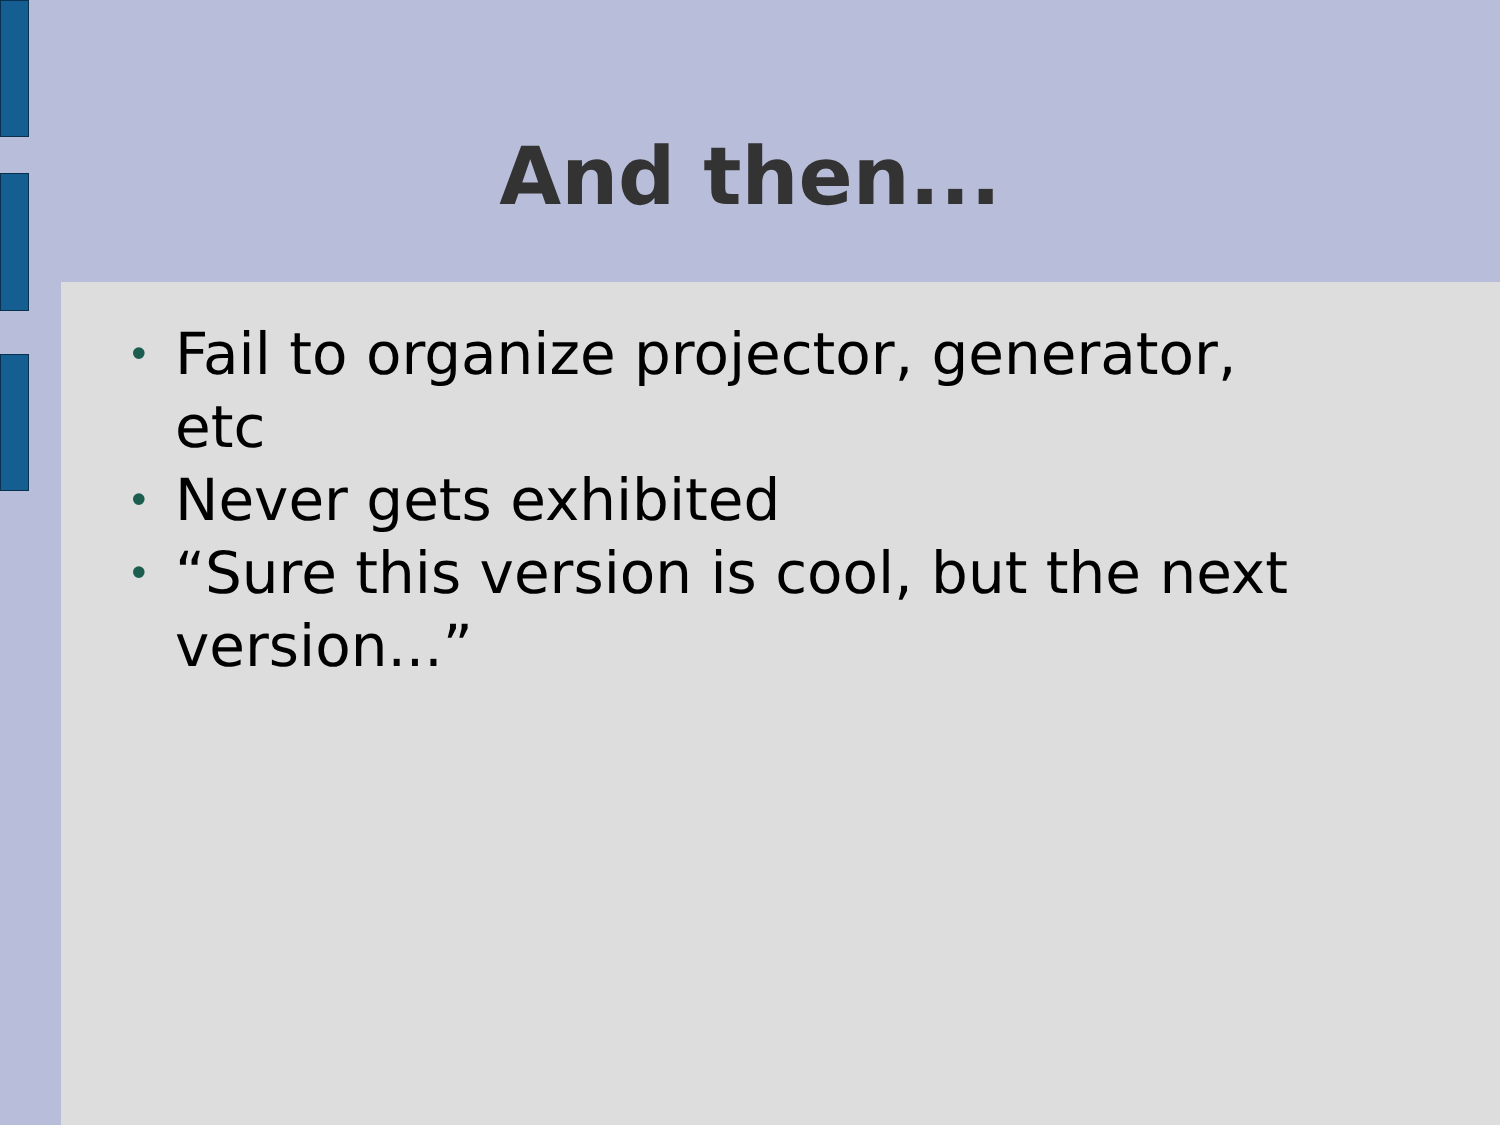And then...
• Fail to organize projector, generator, etc
• Never gets exhibited
• “Sure this version is cool, but the next version...”